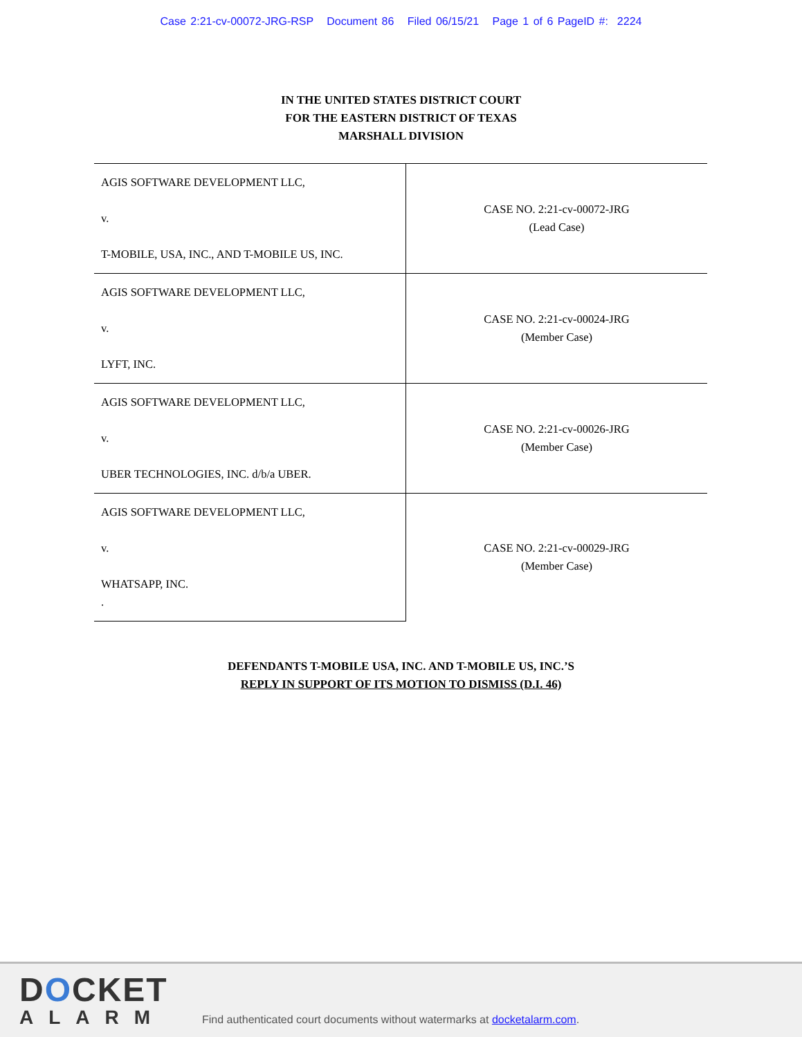Case 2:21-cv-00072-JRG-RSP Document 86 Filed 06/15/21 Page 1 of 6 PageID #: 2224
IN THE UNITED STATES DISTRICT COURT
FOR THE EASTERN DISTRICT OF TEXAS
MARSHALL DIVISION
| AGIS SOFTWARE DEVELOPMENT LLC, v. T-MOBILE, USA, INC., AND T-MOBILE US, INC. | CASE NO. 2:21-cv-00072-JRG (Lead Case) |
| AGIS SOFTWARE DEVELOPMENT LLC, v. LYFT, INC. | CASE NO. 2:21-cv-00024-JRG (Member Case) |
| AGIS SOFTWARE DEVELOPMENT LLC, v. UBER TECHNOLOGIES, INC. d/b/a UBER. | CASE NO. 2:21-cv-00026-JRG (Member Case) |
| AGIS SOFTWARE DEVELOPMENT LLC, v. WHATSAPP, INC. . | CASE NO. 2:21-cv-00029-JRG (Member Case) |
DEFENDANTS T-MOBILE USA, INC. AND T-MOBILE US, INC.’S
REPLY IN SUPPORT OF ITS MOTION TO DISMISS (D.I. 46)
DOCKET
ALARM
Find authenticated court documents without watermarks at docketalarm.com.